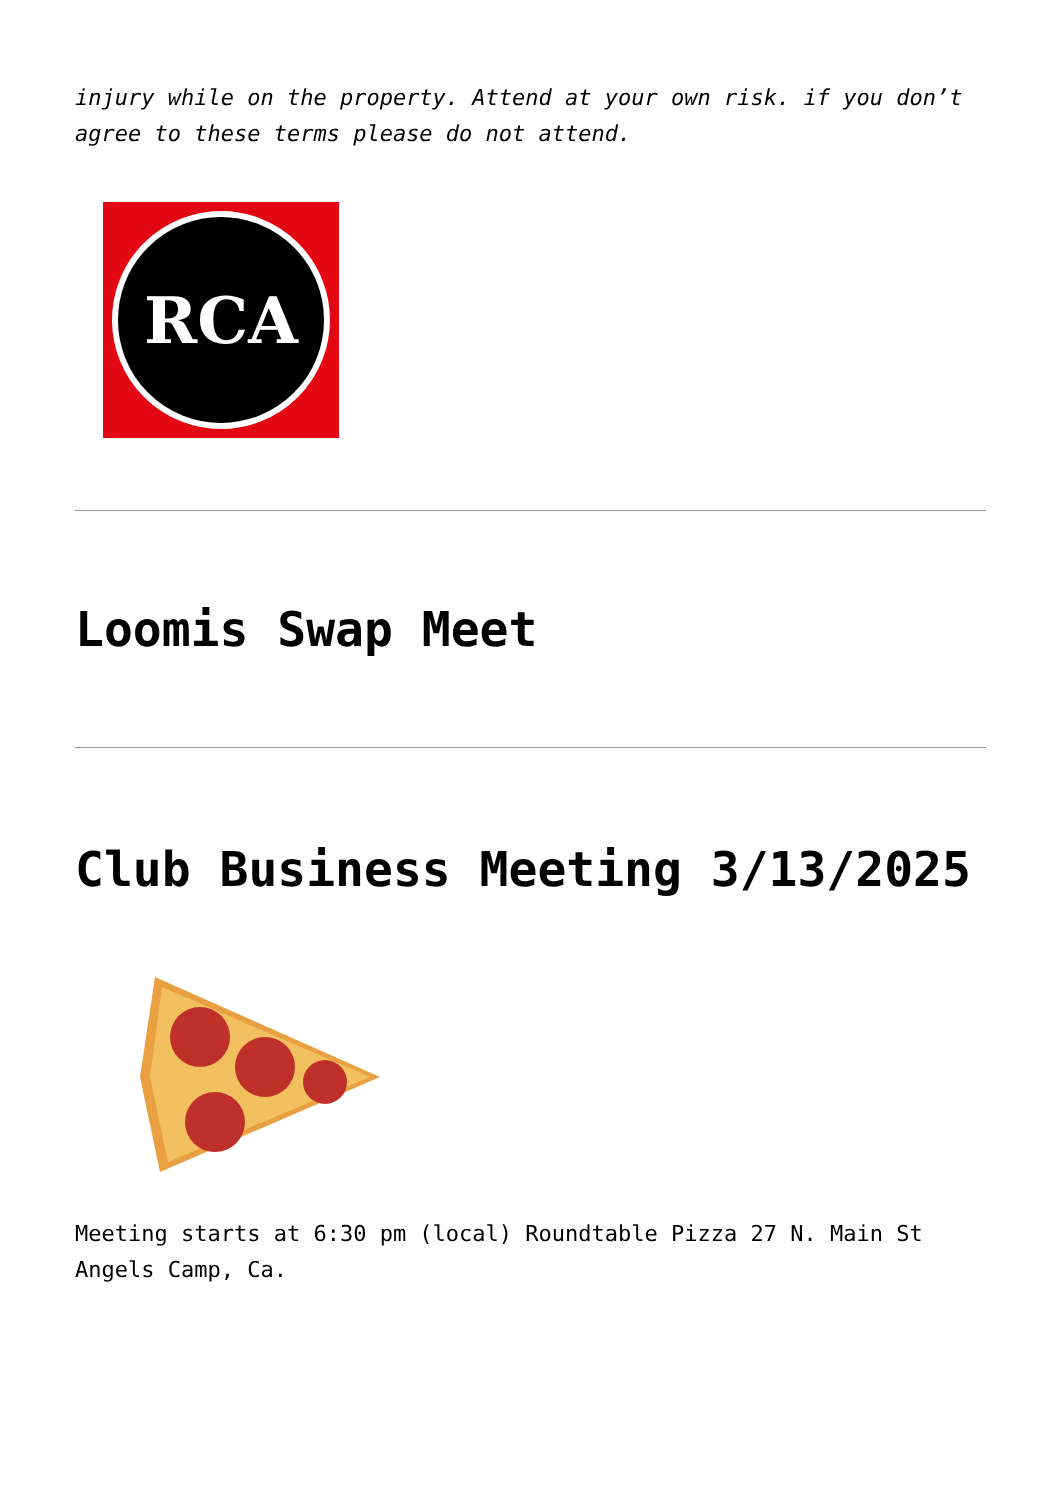injury while on the property. Attend at your own risk. if you don’t agree to these terms please do not attend.
RCA
Loomis Swap Meet
Club Business Meeting 3/13/2025
Meeting starts at 6:30 pm (local) Roundtable Pizza 27 N. Main St Angels Camp, Ca.